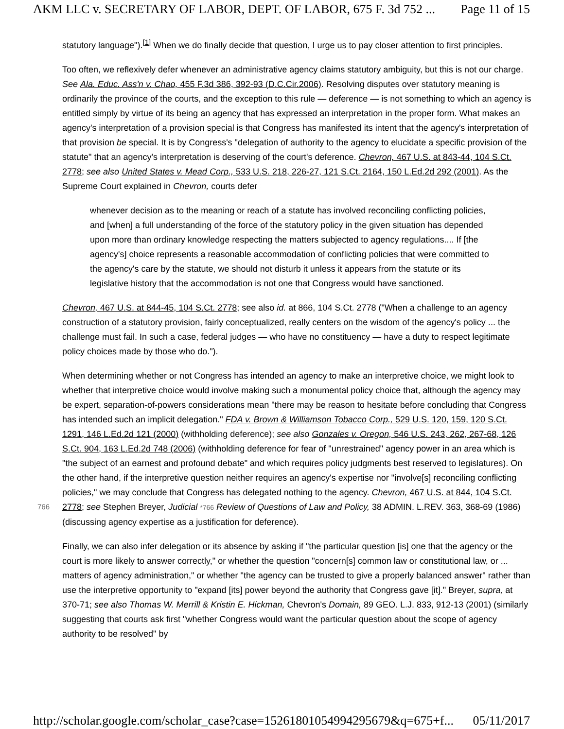AKM LLC v. SECRETARY OF LABOR, DEPT. OF LABOR, 675 F. 3d 752 ... Page 11 of 15
statutory language").<sup>[1]</sup> When we do finally decide that question, I urge us to pay closer attention to first principles.
Too often, we reflexively defer whenever an administrative agency claims statutory ambiguity, but this is not our charge. See Ala. Educ. Ass'n v. Chao, 455 F.3d 386, 392-93 (D.C.Cir.2006). Resolving disputes over statutory meaning is ordinarily the province of the courts, and the exception to this rule — deference — is not something to which an agency is entitled simply by virtue of its being an agency that has expressed an interpretation in the proper form. What makes an agency's interpretation of a provision special is that Congress has manifested its intent that the agency's interpretation of that provision be special. It is by Congress's "delegation of authority to the agency to elucidate a specific provision of the statute" that an agency's interpretation is deserving of the court's deference. Chevron, 467 U.S. at 843-44, 104 S.Ct. 2778; see also United States v. Mead Corp., 533 U.S. 218, 226-27, 121 S.Ct. 2164, 150 L.Ed.2d 292 (2001). As the Supreme Court explained in Chevron, courts defer
whenever decision as to the meaning or reach of a statute has involved reconciling conflicting policies, and [when] a full understanding of the force of the statutory policy in the given situation has depended upon more than ordinary knowledge respecting the matters subjected to agency regulations.... If [the agency's] choice represents a reasonable accommodation of conflicting policies that were committed to the agency's care by the statute, we should not disturb it unless it appears from the statute or its legislative history that the accommodation is not one that Congress would have sanctioned.
Chevron, 467 U.S. at 844-45, 104 S.Ct. 2778; see also id. at 866, 104 S.Ct. 2778 ("When a challenge to an agency construction of a statutory provision, fairly conceptualized, really centers on the wisdom of the agency's policy ... the challenge must fail. In such a case, federal judges — who have no constituency — have a duty to respect legitimate policy choices made by those who do.").
When determining whether or not Congress has intended an agency to make an interpretive choice, we might look to whether that interpretive choice would involve making such a monumental policy choice that, although the agency may be expert, separation-of-powers considerations mean "there may be reason to hesitate before concluding that Congress has intended such an implicit delegation." FDA v. Brown & Williamson Tobacco Corp., 529 U.S. 120, 159, 120 S.Ct. 1291, 146 L.Ed.2d 121 (2000) (withholding deference); see also Gonzales v. Oregon, 546 U.S. 243, 262, 267-68, 126 S.Ct. 904, 163 L.Ed.2d 748 (2006) (withholding deference for fear of "unrestrained" agency power in an area which is "the subject of an earnest and profound debate" and which requires policy judgments best reserved to legislatures). On the other hand, if the interpretive question neither requires an agency's expertise nor "involve[s] reconciling conflicting policies," we may conclude that Congress has delegated nothing to the agency. Chevron, 467 U.S. at 844, 104 S.Ct. 2778; 766 see Stephen Breyer, Judicial *766 Review of Questions of Law and Policy, 38 ADMIN. L.REV. 363, 368-69 (1986) (discussing agency expertise as a justification for deference).
Finally, we can also infer delegation or its absence by asking if "the particular question [is] one that the agency or the court is more likely to answer correctly," or whether the question "concern[s] common law or constitutional law, or ... matters of agency administration," or whether "the agency can be trusted to give a properly balanced answer" rather than use the interpretive opportunity to "expand [its] power beyond the authority that Congress gave [it]." Breyer, supra, at 370-71; see also Thomas W. Merrill & Kristin E. Hickman, Chevron's Domain, 89 GEO. L.J. 833, 912-13 (2001) (similarly suggesting that courts ask first "whether Congress would want the particular question about the scope of agency authority to be resolved" by
http://scholar.google.com/scholar_case?case=15261801054994295679&q=675+f... 05/11/2017